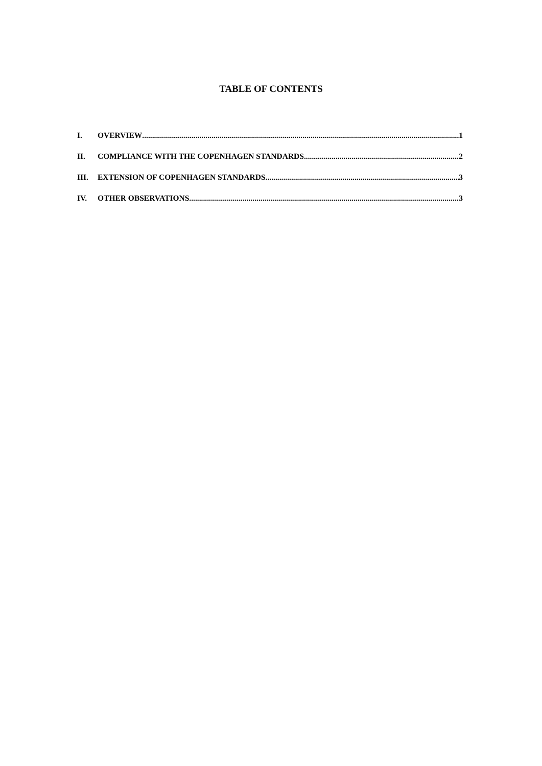TABLE OF CONTENTS
I. OVERVIEW 1
II. COMPLIANCE WITH THE COPENHAGEN STANDARDS 2
III. EXTENSION OF COPENHAGEN STANDARDS 3
IV. OTHER OBSERVATIONS 3